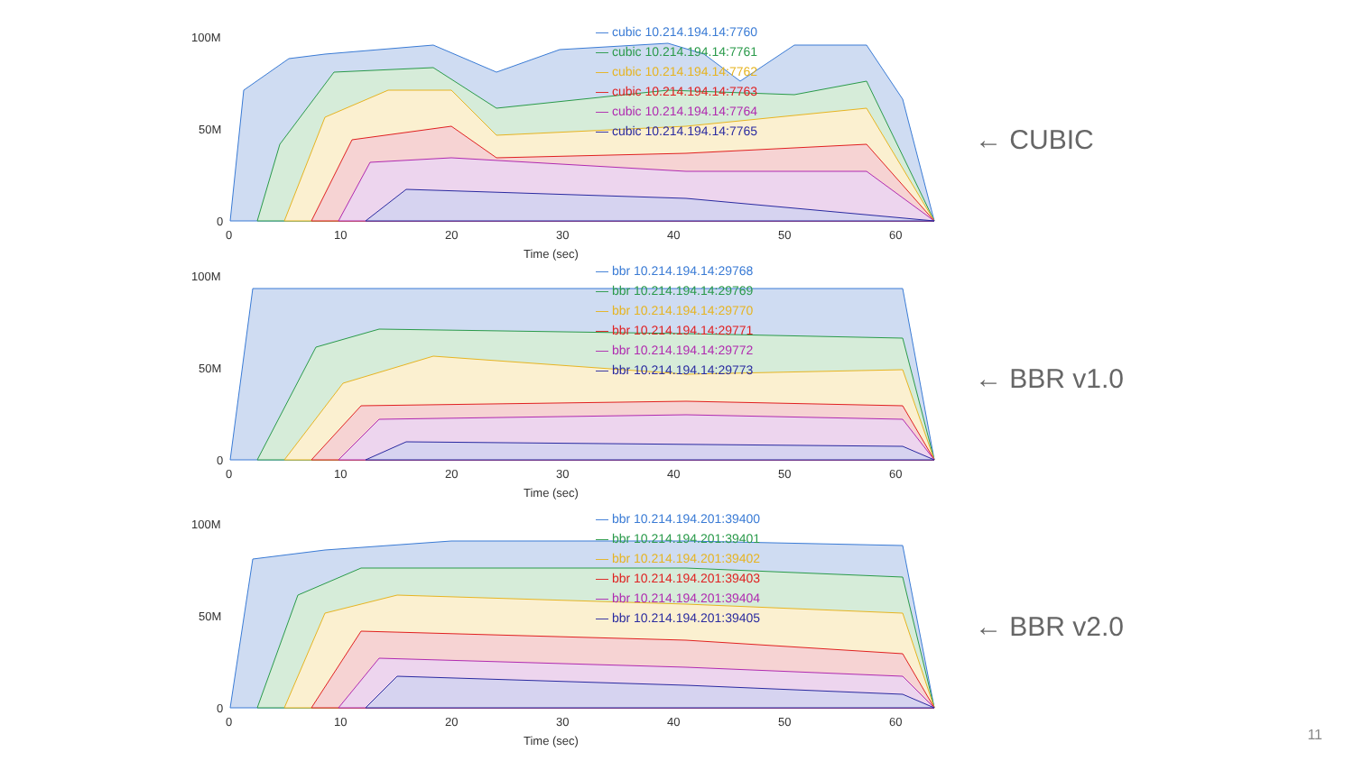100M
50M
0
0
10
20
30
40
50
60
Time (sec)
— cubic 10.214.194.14:7760
— cubic 10.214.194.14:7761
— cubic 10.214.194.14:7762
— cubic 10.214.194.14:7763
— cubic 10.214.194.14:7764
— cubic 10.214.194.14:7765
← CUBIC
100M
50M
0
0
10
20
30
40
50
60
Time (sec)
— bbr 10.214.194.14:29768
— bbr 10.214.194.14:29769
— bbr 10.214.194.14:29770
— bbr 10.214.194.14:29771
— bbr 10.214.194.14:29772
— bbr 10.214.194.14:29773
← BBR v1.0
100M
50M
0
0
10
20
30
40
50
60
Time (sec)
— bbr 10.214.194.201:39400
— bbr 10.214.194.201:39401
— bbr 10.214.194.201:39402
— bbr 10.214.194.201:39403
— bbr 10.214.194.201:39404
— bbr 10.214.194.201:39405
← BBR v2.0
11